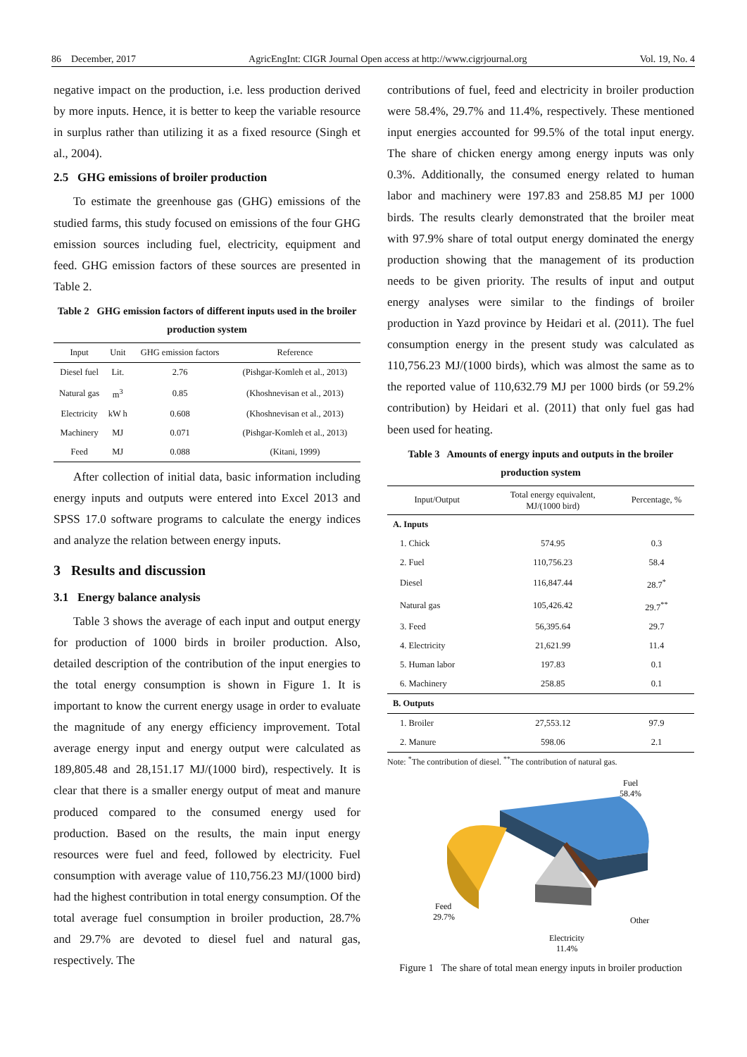86 December, 2017 AgricEngInt: CIGR Journal Open access at http://www.cigrjournal.org Vol. 19, No. 4
negative impact on the production, i.e. less production derived by more inputs. Hence, it is better to keep the variable resource in surplus rather than utilizing it as a fixed resource (Singh et al., 2004).
2.5 GHG emissions of broiler production
To estimate the greenhouse gas (GHG) emissions of the studied farms, this study focused on emissions of the four GHG emission sources including fuel, electricity, equipment and feed. GHG emission factors of these sources are presented in Table 2.
Table 2 GHG emission factors of different inputs used in the broiler production system
| Input | Unit | GHG emission factors | Reference |
| --- | --- | --- | --- |
| Diesel fuel | Lit. | 2.76 | (Pishgar-Komleh et al., 2013) |
| Natural gas | m<sup>3</sup> | 0.85 | (Khoshnevisan et al., 2013) |
| Electricity | kW h | 0.608 | (Khoshnevisan et al., 2013) |
| Machinery | MJ | 0.071 | (Pishgar-Komleh et al., 2013) |
| Feed | MJ | 0.088 | (Kitani, 1999) |
After collection of initial data, basic information including energy inputs and outputs were entered into Excel 2013 and SPSS 17.0 software programs to calculate the energy indices and analyze the relation between energy inputs.
3 Results and discussion
3.1 Energy balance analysis
Table 3 shows the average of each input and output energy for production of 1000 birds in broiler production. Also, detailed description of the contribution of the input energies to the total energy consumption is shown in Figure 1. It is important to know the current energy usage in order to evaluate the magnitude of any energy efficiency improvement. Total average energy input and energy output were calculated as 189,805.48 and 28,151.17 MJ/(1000 bird), respectively. It is clear that there is a smaller energy output of meat and manure produced compared to the consumed energy used for production. Based on the results, the main input energy resources were fuel and feed, followed by electricity. Fuel consumption with average value of 110,756.23 MJ/(1000 bird) had the highest contribution in total energy consumption. Of the total average fuel consumption in broiler production, 28.7% and 29.7% are devoted to diesel fuel and natural gas, respectively. The
contributions of fuel, feed and electricity in broiler production were 58.4%, 29.7% and 11.4%, respectively. These mentioned input energies accounted for 99.5% of the total input energy. The share of chicken energy among energy inputs was only 0.3%. Additionally, the consumed energy related to human labor and machinery were 197.83 and 258.85 MJ per 1000 birds. The results clearly demonstrated that the broiler meat with 97.9% share of total output energy dominated the energy production showing that the management of its production needs to be given priority. The results of input and output energy analyses were similar to the findings of broiler production in Yazd province by Heidari et al. (2011). The fuel consumption energy in the present study was calculated as 110,756.23 MJ/(1000 birds), which was almost the same as to the reported value of 110,632.79 MJ per 1000 birds (or 59.2% contribution) by Heidari et al. (2011) that only fuel gas had been used for heating.
Table 3 Amounts of energy inputs and outputs in the broiler production system
| Input/Output | Total energy equivalent, MJ/(1000 bird) | Percentage, % |
| --- | --- | --- |
| A. Inputs | | |
| 1. Chick | 574.95 | 0.3 |
| 2. Fuel | 110,756.23 | 58.4 |
| Diesel | 116,847.44 | 28.7<sup>*</sup> |
| Natural gas | 105,426.42 | 29.7<sup>**</sup> |
| 3. Feed | 56,395.64 | 29.7 |
| 4. Electricity | 21,621.99 | 11.4 |
| 5. Human labor | 197.83 | 0.1 |
| 6. Machinery | 258.85 | 0.1 |
| B. Outputs | | |
| 1. Broiler | 27,553.12 | 97.9 |
| 2. Manure | 598.06 | 2.1 |
Note: <sup>*</sup>The contribution of diesel. <sup>**</sup>The contribution of natural gas.
Fuel
58.4%
Feed
29.7%
Other
Electricity
11.4%
Figure 1 The share of total mean energy inputs in broiler production